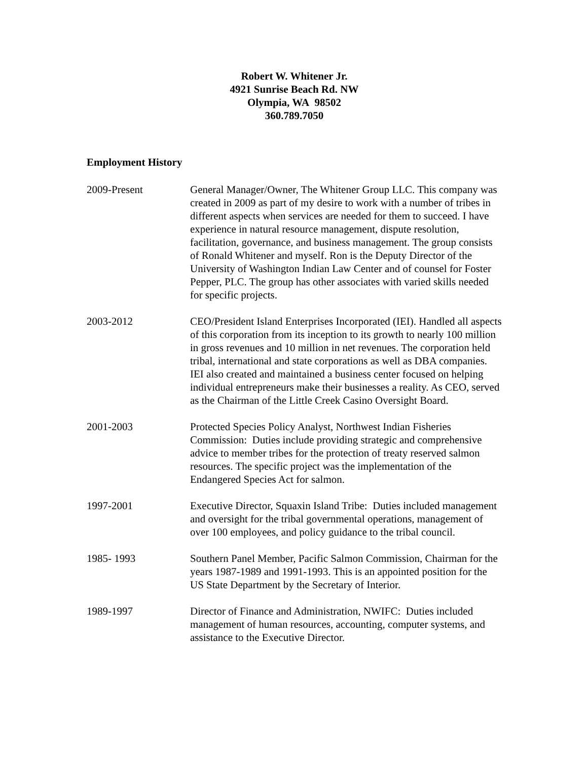Robert W. Whitener Jr.
4921 Sunrise Beach Rd. NW
Olympia, WA 98502
360.789.7050
Employment History
2009-Present General Manager/Owner, The Whitener Group LLC. This company was created in 2009 as part of my desire to work with a number of tribes in different aspects when services are needed for them to succeed. I have experience in natural resource management, dispute resolution, facilitation, governance, and business management. The group consists of Ronald Whitener and myself. Ron is the Deputy Director of the University of Washington Indian Law Center and of counsel for Foster Pepper, PLC. The group has other associates with varied skills needed for specific projects.
2003-2012 CEO/President Island Enterprises Incorporated (IEI). Handled all aspects of this corporation from its inception to its growth to nearly 100 million in gross revenues and 10 million in net revenues. The corporation held tribal, international and state corporations as well as DBA companies. IEI also created and maintained a business center focused on helping individual entrepreneurs make their businesses a reality. As CEO, served as the Chairman of the Little Creek Casino Oversight Board.
2001-2003 Protected Species Policy Analyst, Northwest Indian Fisheries Commission: Duties include providing strategic and comprehensive advice to member tribes for the protection of treaty reserved salmon resources. The specific project was the implementation of the Endangered Species Act for salmon.
1997-2001 Executive Director, Squaxin Island Tribe: Duties included management and oversight for the tribal governmental operations, management of over 100 employees, and policy guidance to the tribal council.
1985- 1993 Southern Panel Member, Pacific Salmon Commission, Chairman for the years 1987-1989 and 1991-1993. This is an appointed position for the US State Department by the Secretary of Interior.
1989-1997 Director of Finance and Administration, NWIFC: Duties included management of human resources, accounting, computer systems, and assistance to the Executive Director.